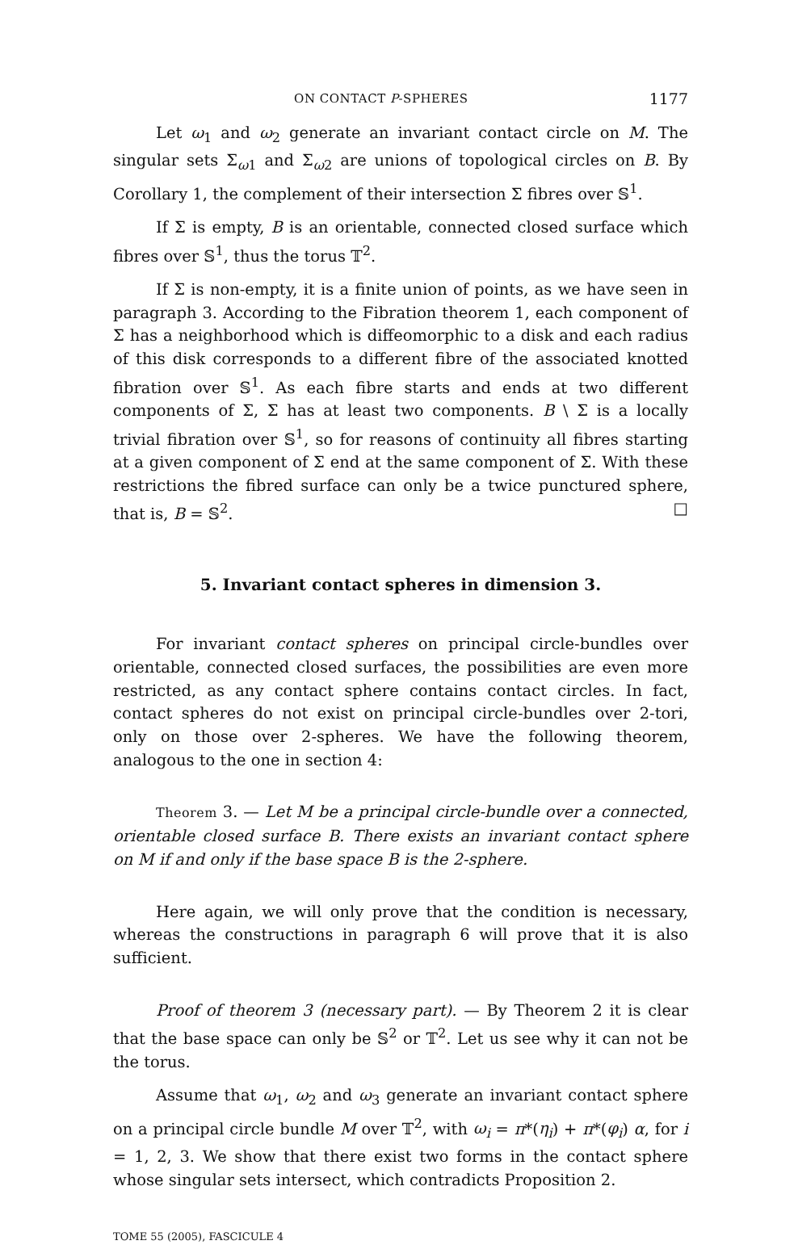ON CONTACT P-SPHERES 1177
Let ω<sub>1</sub> and ω<sub>2</sub> generate an invariant contact circle on M. The singular sets Σ<sub>ω1</sub> and Σ<sub>ω2</sub> are unions of topological circles on B. By Corollary 1, the complement of their intersection Σ fibres over 𝕊<sup>1</sup>.
If Σ is empty, B is an orientable, connected closed surface which fibres over 𝕊<sup>1</sup>, thus the torus 𝕋<sup>2</sup>.
If Σ is non-empty, it is a finite union of points, as we have seen in paragraph 3. According to the Fibration theorem 1, each component of Σ has a neighborhood which is diffeomorphic to a disk and each radius of this disk corresponds to a different fibre of the associated knotted fibration over 𝕊<sup>1</sup>. As each fibre starts and ends at two different components of Σ, Σ has at least two components. B \ Σ is a locally trivial fibration over 𝕊<sup>1</sup>, so for reasons of continuity all fibres starting at a given component of Σ end at the same component of Σ. With these restrictions the fibred surface can only be a twice punctured sphere, that is, B = 𝕊<sup>2</sup>. □
5. Invariant contact spheres in dimension 3.
For invariant contact spheres on principal circle-bundles over orientable, connected closed surfaces, the possibilities are even more restricted, as any contact sphere contains contact circles. In fact, contact spheres do not exist on principal circle-bundles over 2-tori, only on those over 2-spheres. We have the following theorem, analogous to the one in section 4:
Theorem 3. — Let M be a principal circle-bundle over a connected, orientable closed surface B. There exists an invariant contact sphere on M if and only if the base space B is the 2-sphere.
Here again, we will only prove that the condition is necessary, whereas the constructions in paragraph 6 will prove that it is also sufficient.
Proof of theorem 3 (necessary part). — By Theorem 2 it is clear that the base space can only be 𝕊<sup>2</sup> or 𝕋<sup>2</sup>. Let us see why it can not be the torus.
Assume that ω<sub>1</sub>, ω<sub>2</sub> and ω<sub>3</sub> generate an invariant contact sphere on a principal circle bundle M over 𝕋<sup>2</sup>, with ω<sub>i</sub> = π*(η<sub>i</sub>) + π*(φ<sub>i</sub>) α, for i = 1, 2, 3. We show that there exist two forms in the contact sphere whose singular sets intersect, which contradicts Proposition 2.
TOME 55 (2005), FASCICULE 4